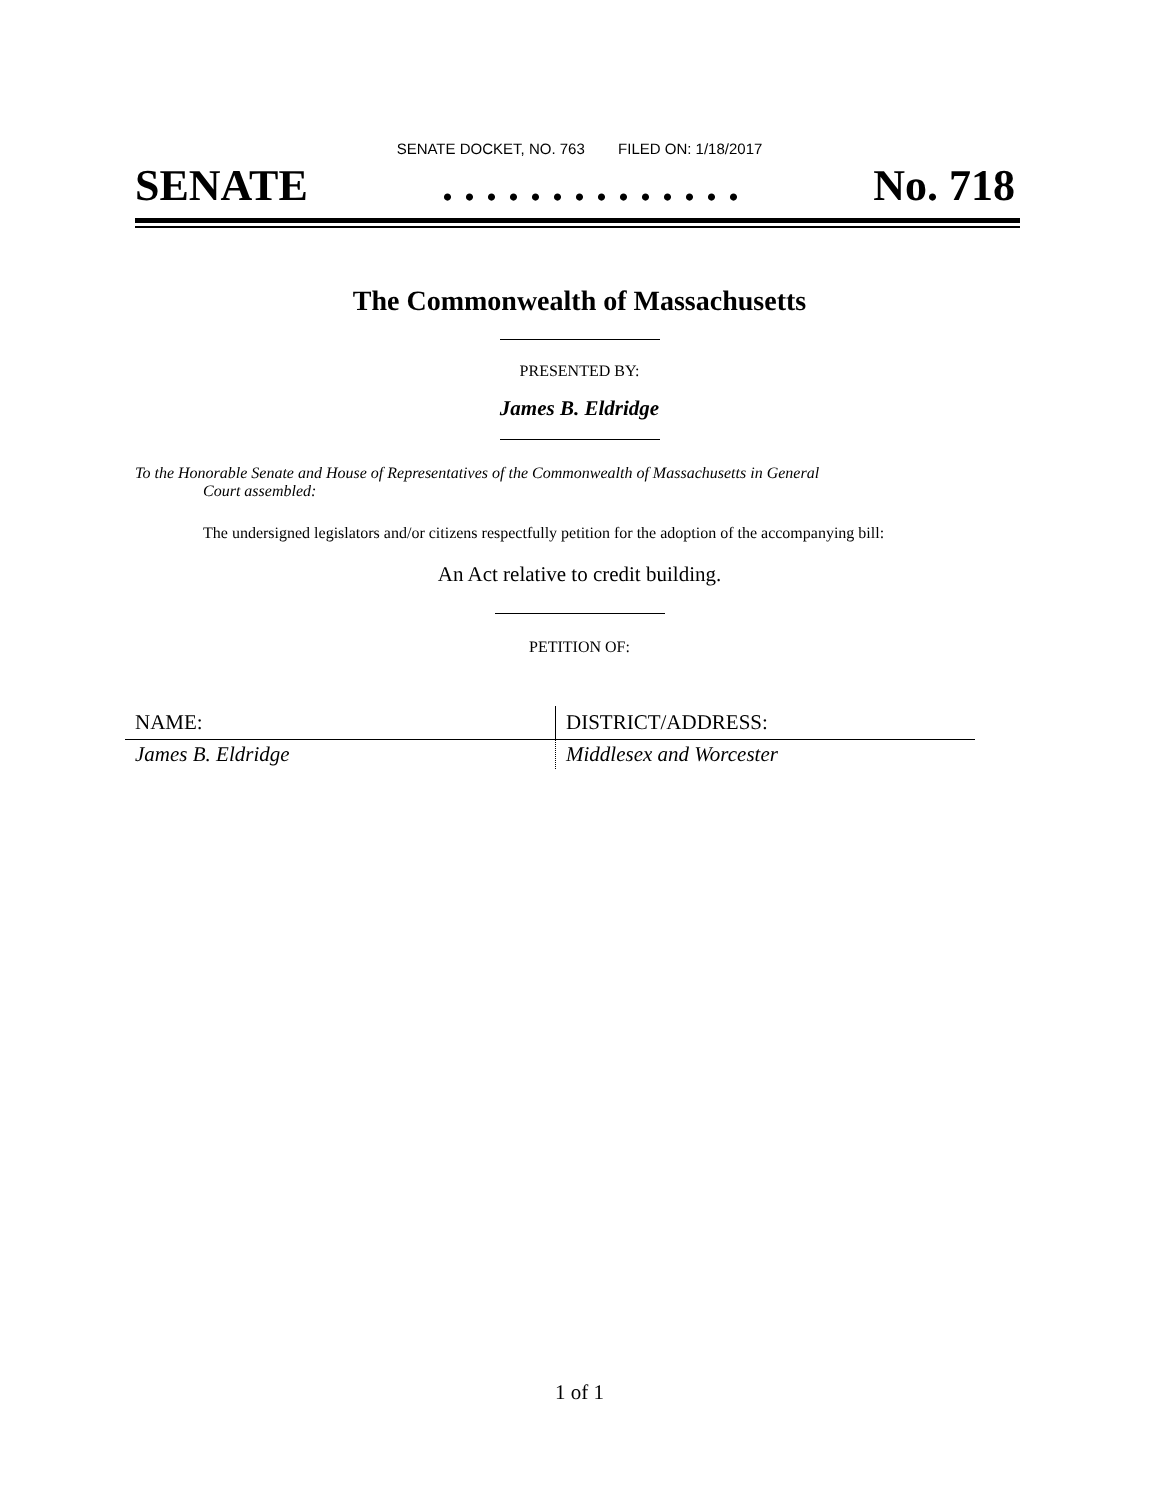SENATE DOCKET, NO. 763 FILED ON: 1/18/2017
SENATE. . . . . . . . . . . . . . No. 718
The Commonwealth of Massachusetts
PRESENTED BY:
James B. Eldridge
To the Honorable Senate and House of Representatives of the Commonwealth of Massachusetts in General
Court assembled:
The undersigned legislators and/or citizens respectfully petition for the adoption of the accompanying bill:
An Act relative to credit building.
PETITION OF:
| NAME: | DISTRICT/ADDRESS: |
| --- | --- |
| James B. Eldridge | Middlesex and Worcester |
1 of 1